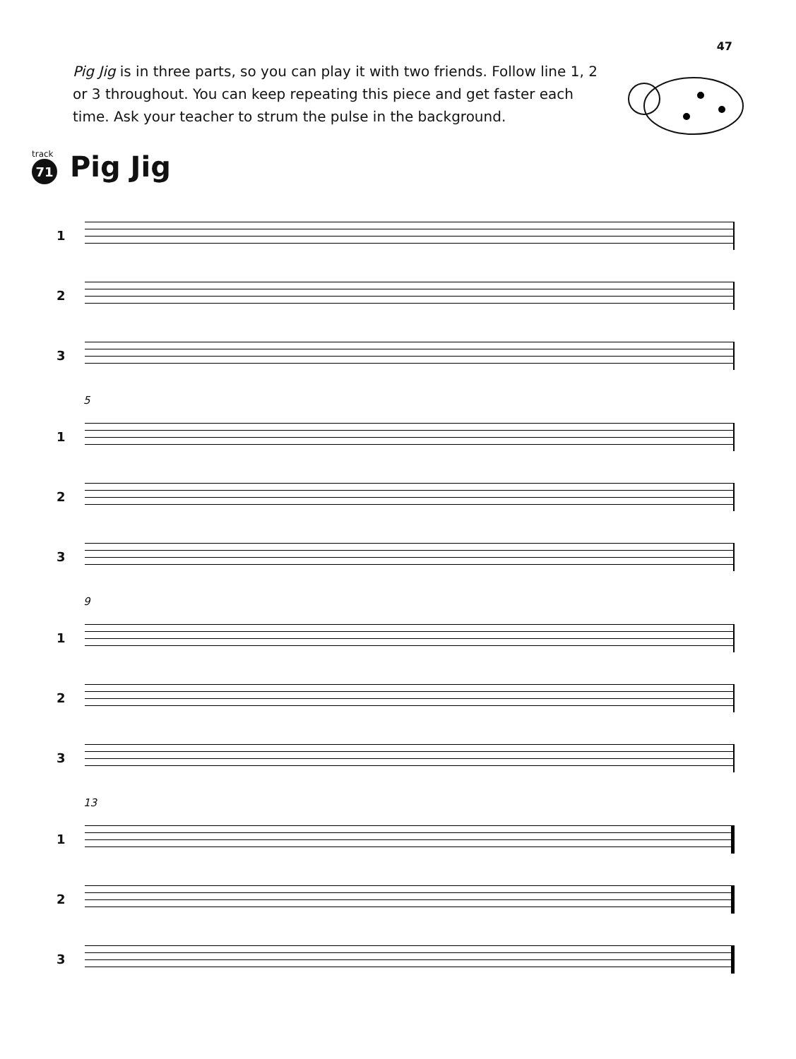47
Pig Jig is in three parts, so you can play it with two friends. Follow line 1, 2 or 3 throughout. You can keep repeating this piece and get faster each time. Ask your teacher to strum the pulse in the background.
track
71
Pig Jig
1
2
3
5
1
2
3
9
1
2
3
13
1
2
3